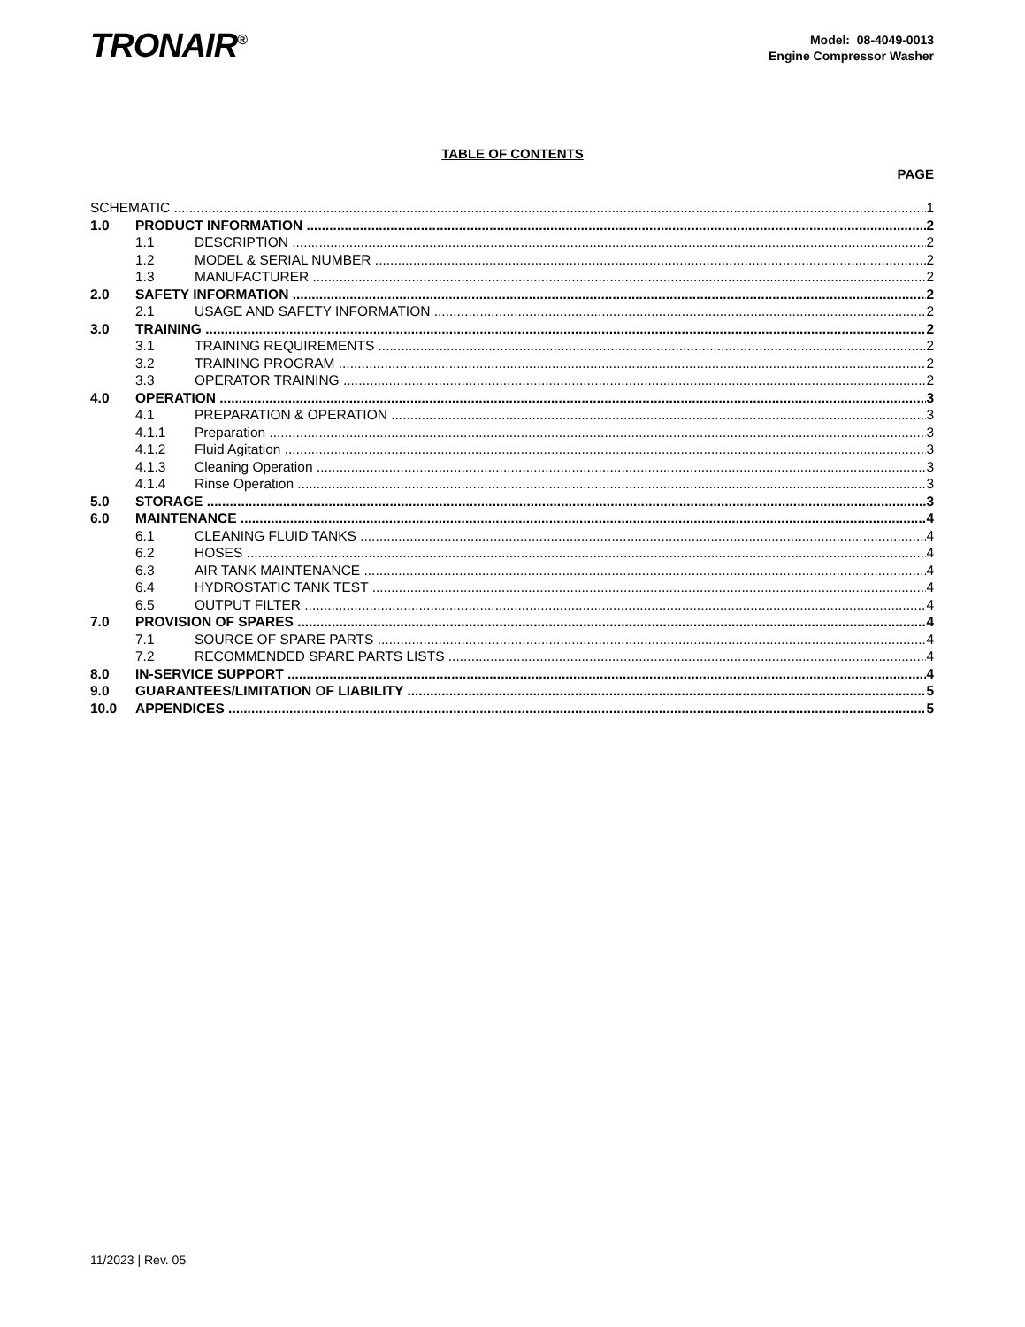TRONAIR<sup>®</sup>
Model: 08-4049-0013
Engine Compressor Washer
TABLE OF CONTENTS
PAGE
SCHEMATIC 1
1.0 PRODUCT INFORMATION 2
1.1 DESCRIPTION 2
1.2 MODEL & SERIAL NUMBER 2
1.3 MANUFACTURER 2
2.0 SAFETY INFORMATION 2
2.1 USAGE AND SAFETY INFORMATION 2
3.0 TRAINING 2
3.1 TRAINING REQUIREMENTS 2
3.2 TRAINING PROGRAM 2
3.3 OPERATOR TRAINING 2
4.0 OPERATION 3
4.1 PREPARATION & OPERATION 3
4.1.1 Preparation 3
4.1.2 Fluid Agitation 3
4.1.3 Cleaning Operation 3
4.1.4 Rinse Operation 3
5.0 STORAGE 3
6.0 MAINTENANCE 4
6.1 CLEANING FLUID TANKS 4
6.2 HOSES 4
6.3 AIR TANK MAINTENANCE 4
6.4 HYDROSTATIC TANK TEST 4
6.5 OUTPUT FILTER 4
7.0 PROVISION OF SPARES 4
7.1 SOURCE OF SPARE PARTS 4
7.2 RECOMMENDED SPARE PARTS LISTS 4
8.0 IN-SERVICE SUPPORT 4
9.0 GUARANTEES/LIMITATION OF LIABILITY 5
10.0 APPENDICES 5
11/2023 | Rev. 05